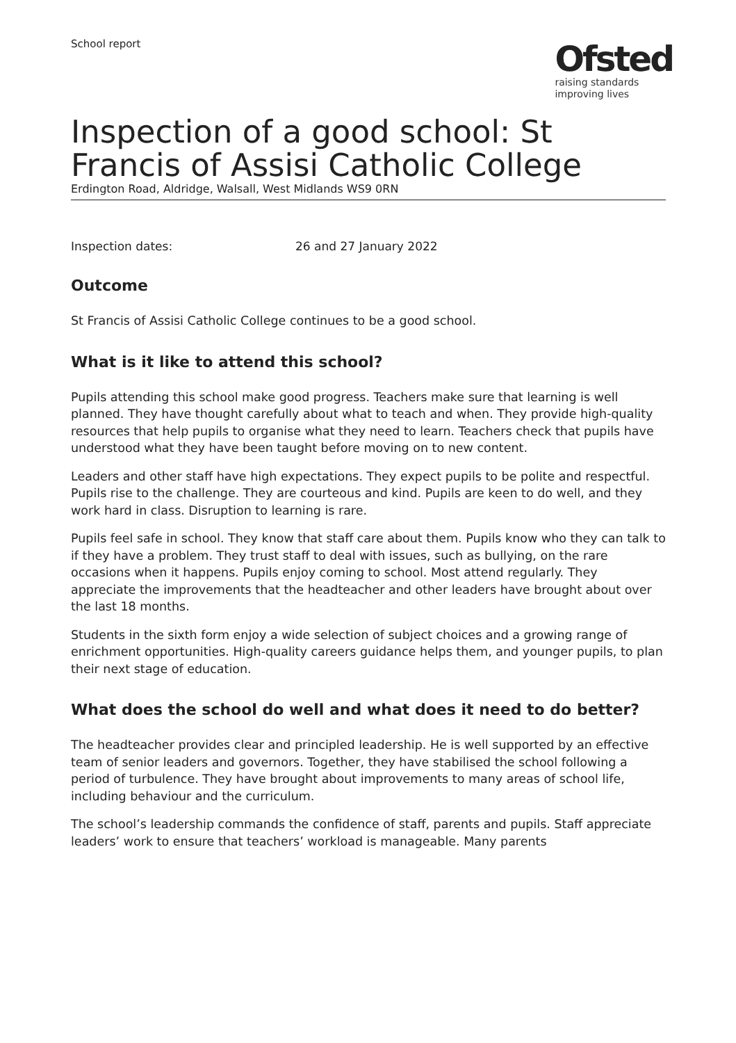School report
Ofsted
raising standards
improving lives
Inspection of a good school: St Francis of Assisi Catholic College
Erdington Road, Aldridge, Walsall, West Midlands WS9 0RN
Inspection dates: 26 and 27 January 2022
Outcome
St Francis of Assisi Catholic College continues to be a good school.
What is it like to attend this school?
Pupils attending this school make good progress. Teachers make sure that learning is well planned. They have thought carefully about what to teach and when. They provide high-quality resources that help pupils to organise what they need to learn. Teachers check that pupils have understood what they have been taught before moving on to new content.
Leaders and other staff have high expectations. They expect pupils to be polite and respectful. Pupils rise to the challenge. They are courteous and kind. Pupils are keen to do well, and they work hard in class. Disruption to learning is rare.
Pupils feel safe in school. They know that staff care about them. Pupils know who they can talk to if they have a problem. They trust staff to deal with issues, such as bullying, on the rare occasions when it happens. Pupils enjoy coming to school. Most attend regularly. They appreciate the improvements that the headteacher and other leaders have brought about over the last 18 months.
Students in the sixth form enjoy a wide selection of subject choices and a growing range of enrichment opportunities. High-quality careers guidance helps them, and younger pupils, to plan their next stage of education.
What does the school do well and what does it need to do better?
The headteacher provides clear and principled leadership. He is well supported by an effective team of senior leaders and governors. Together, they have stabilised the school following a period of turbulence. They have brought about improvements to many areas of school life, including behaviour and the curriculum.
The school’s leadership commands the confidence of staff, parents and pupils. Staff appreciate leaders’ work to ensure that teachers’ workload is manageable. Many parents